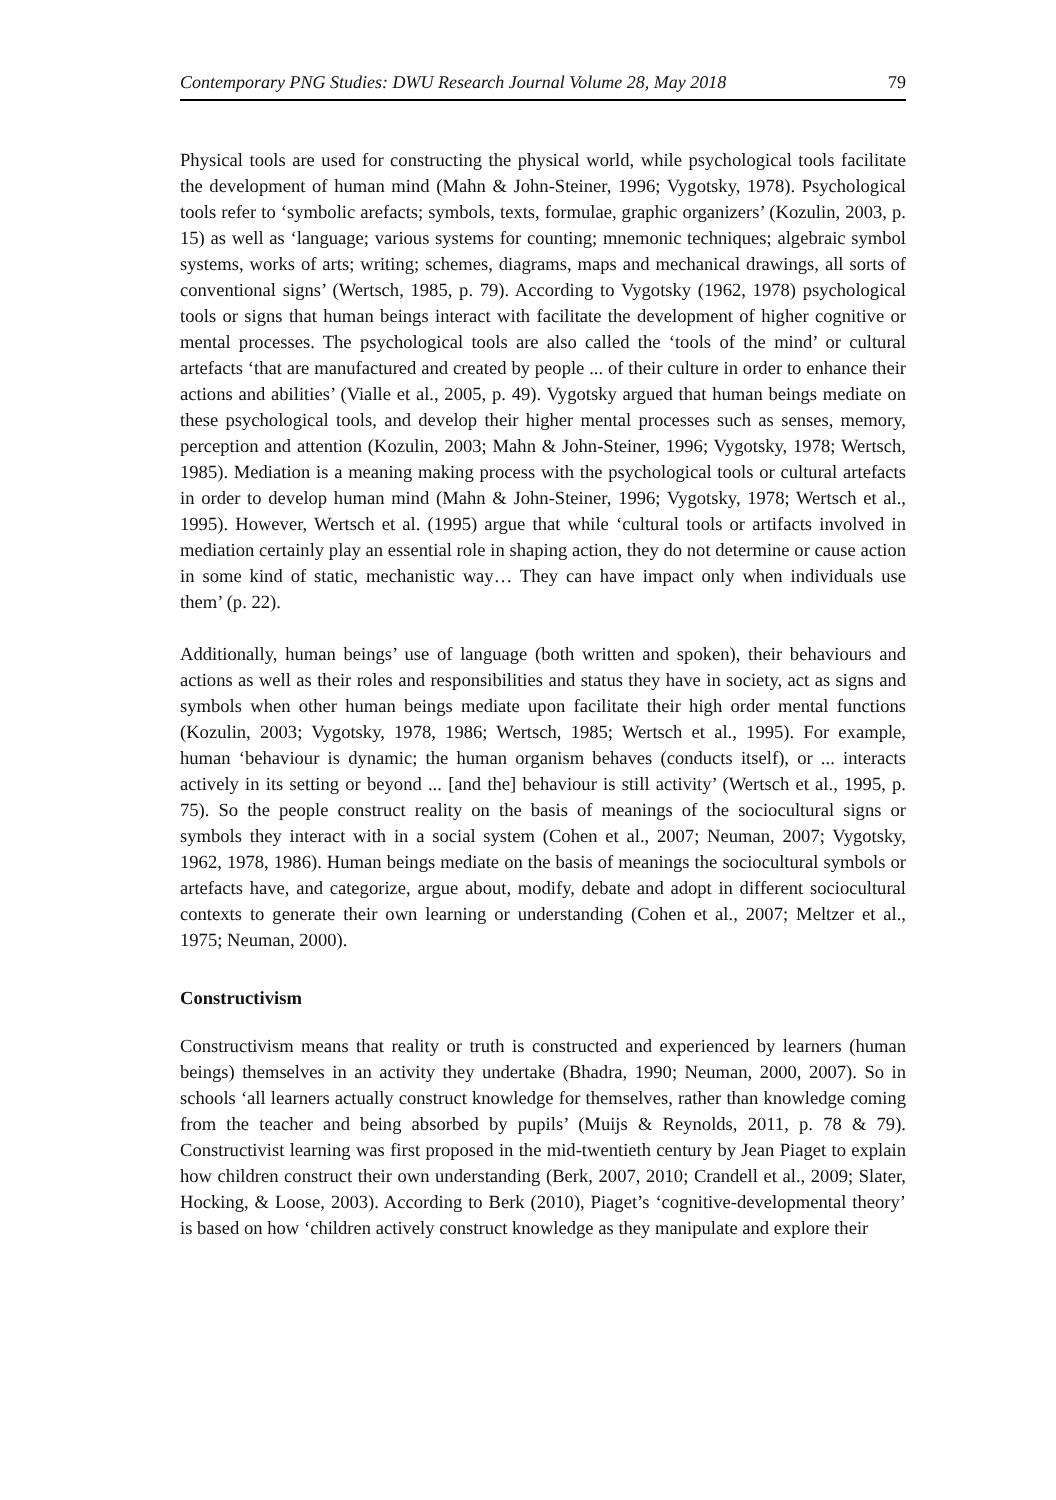Contemporary PNG Studies: DWU Research Journal Volume 28, May 2018 79
Physical tools are used for constructing the physical world, while psychological tools facilitate the development of human mind (Mahn & John-Steiner, 1996; Vygotsky, 1978). Psychological tools refer to ‘symbolic arefacts; symbols, texts, formulae, graphic organizers’ (Kozulin, 2003, p. 15) as well as ‘language; various systems for counting; mnemonic techniques; algebraic symbol systems, works of arts; writing; schemes, diagrams, maps and mechanical drawings, all sorts of conventional signs’ (Wertsch, 1985, p. 79). According to Vygotsky (1962, 1978) psychological tools or signs that human beings interact with facilitate the development of higher cognitive or mental processes. The psychological tools are also called the ‘tools of the mind’ or cultural artefacts ‘that are manufactured and created by people ... of their culture in order to enhance their actions and abilities’ (Vialle et al., 2005, p. 49). Vygotsky argued that human beings mediate on these psychological tools, and develop their higher mental processes such as senses, memory, perception and attention (Kozulin, 2003; Mahn & John-Steiner, 1996; Vygotsky, 1978; Wertsch, 1985). Mediation is a meaning making process with the psychological tools or cultural artefacts in order to develop human mind (Mahn & John-Steiner, 1996; Vygotsky, 1978; Wertsch et al., 1995). However, Wertsch et al. (1995) argue that while ‘cultural tools or artifacts involved in mediation certainly play an essential role in shaping action, they do not determine or cause action in some kind of static, mechanistic way… They can have impact only when individuals use them’ (p. 22).
Additionally, human beings’ use of language (both written and spoken), their behaviours and actions as well as their roles and responsibilities and status they have in society, act as signs and symbols when other human beings mediate upon facilitate their high order mental functions (Kozulin, 2003; Vygotsky, 1978, 1986; Wertsch, 1985; Wertsch et al., 1995). For example, human ‘behaviour is dynamic; the human organism behaves (conducts itself), or ... interacts actively in its setting or beyond ... [and the] behaviour is still activity’ (Wertsch et al., 1995, p. 75). So the people construct reality on the basis of meanings of the sociocultural signs or symbols they interact with in a social system (Cohen et al., 2007; Neuman, 2007; Vygotsky, 1962, 1978, 1986). Human beings mediate on the basis of meanings the sociocultural symbols or artefacts have, and categorize, argue about, modify, debate and adopt in different sociocultural contexts to generate their own learning or understanding (Cohen et al., 2007; Meltzer et al., 1975; Neuman, 2000).
Constructivism
Constructivism means that reality or truth is constructed and experienced by learners (human beings) themselves in an activity they undertake (Bhadra, 1990; Neuman, 2000, 2007). So in schools ‘all learners actually construct knowledge for themselves, rather than knowledge coming from the teacher and being absorbed by pupils’ (Muijs & Reynolds, 2011, p. 78 & 79). Constructivist learning was first proposed in the mid-twentieth century by Jean Piaget to explain how children construct their own understanding (Berk, 2007, 2010; Crandell et al., 2009; Slater, Hocking, & Loose, 2003). According to Berk (2010), Piaget’s ‘cognitive-developmental theory’ is based on how ‘children actively construct knowledge as they manipulate and explore their